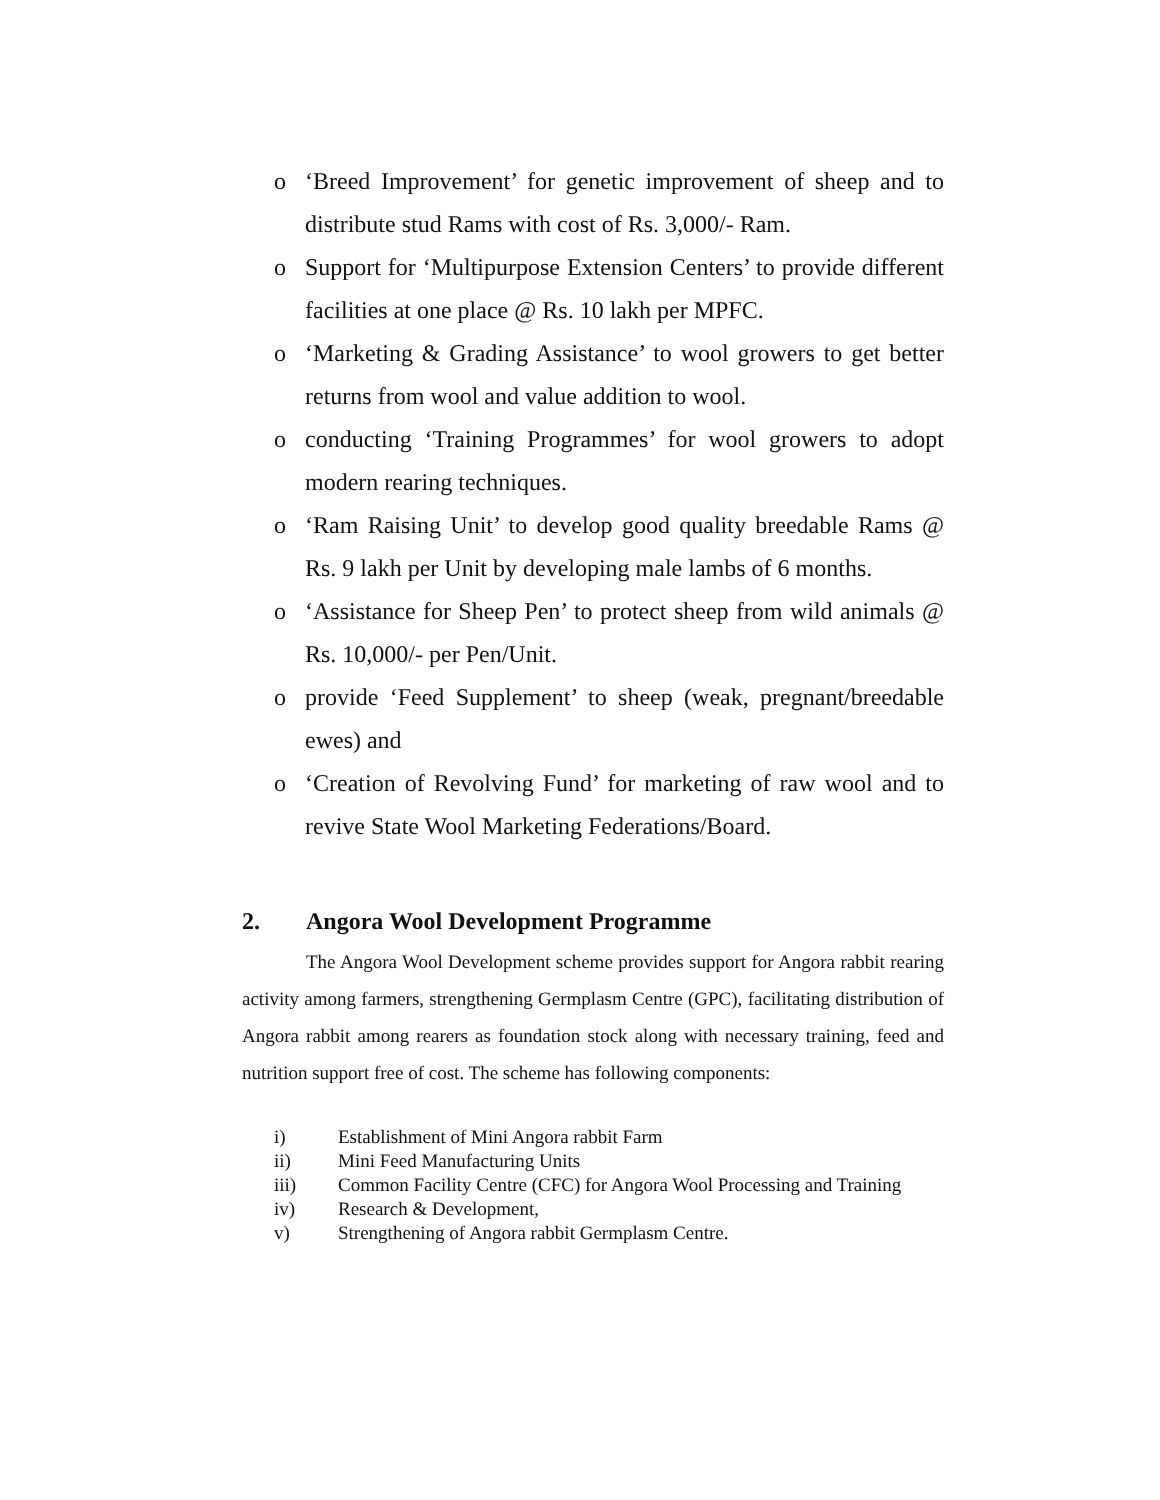o ‘Breed Improvement’ for genetic improvement of sheep and to distribute stud Rams with cost of Rs. 3,000/- Ram.
o Support for ‘Multipurpose Extension Centers’ to provide different facilities at one place @ Rs. 10 lakh per MPFC.
o ‘Marketing & Grading Assistance’ to wool growers to get better returns from wool and value addition to wool.
o conducting ‘Training Programmes’ for wool growers to adopt modern rearing techniques.
o ‘Ram Raising Unit’ to develop good quality breedable Rams @ Rs. 9 lakh per Unit by developing male lambs of 6 months.
o ‘Assistance for Sheep Pen’ to protect sheep from wild animals @ Rs. 10,000/- per Pen/Unit.
o provide ‘Feed Supplement’ to sheep (weak, pregnant/breedable ewes) and
o ‘Creation of Revolving Fund’ for marketing of raw wool and to revive State Wool Marketing Federations/Board.
2. Angora Wool Development Programme
The Angora Wool Development scheme provides support for Angora rabbit rearing activity among farmers, strengthening Germplasm Centre (GPC), facilitating distribution of Angora rabbit among rearers as foundation stock along with necessary training, feed and nutrition support free of cost. The scheme has following components:
i) Establishment of Mini Angora rabbit Farm
ii) Mini Feed Manufacturing Units
iii) Common Facility Centre (CFC) for Angora Wool Processing and Training
iv) Research & Development,
v) Strengthening of Angora rabbit Germplasm Centre.